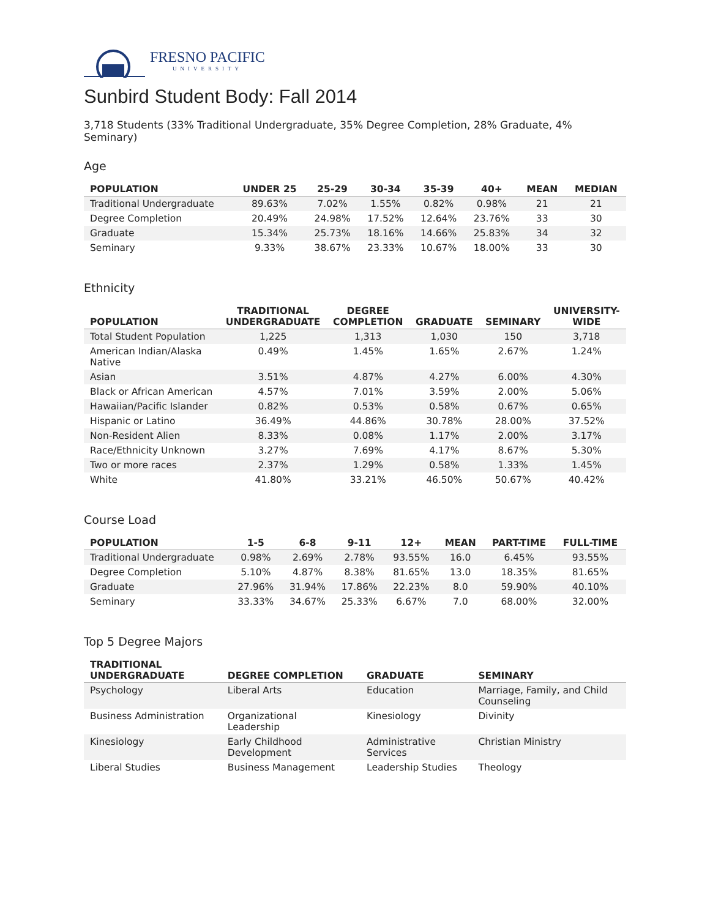FRESNO PACIFIC
UNIVERSITY
Sunbird Student Body: Fall 2014
3,718 Students (33% Traditional Undergraduate, 35% Degree Completion, 28% Graduate, 4% Seminary)
Age
| POPULATION | UNDER 25 | 25-29 | 30-34 | 35-39 | 40+ | MEAN | MEDIAN |
| --- | --- | --- | --- | --- | --- | --- | --- |
| Traditional Undergraduate | 89.63% | 7.02% | 1.55% | 0.82% | 0.98% | 21 | 21 |
| Degree Completion | 20.49% | 24.98% | 17.52% | 12.64% | 23.76% | 33 | 30 |
| Graduate | 15.34% | 25.73% | 18.16% | 14.66% | 25.83% | 34 | 32 |
| Seminary | 9.33% | 38.67% | 23.33% | 10.67% | 18.00% | 33 | 30 |
Ethnicity
| POPULATION | TRADITIONAL UNDERGRADUATE | DEGREE COMPLETION | GRADUATE | SEMINARY | UNIVERSITY- WIDE |
| --- | --- | --- | --- | --- | --- |
| Total Student Population | 1,225 | 1,313 | 1,030 | 150 | 3,718 |
| American Indian/Alaska Native | 0.49% | 1.45% | 1.65% | 2.67% | 1.24% |
| Asian | 3.51% | 4.87% | 4.27% | 6.00% | 4.30% |
| Black or African American | 4.57% | 7.01% | 3.59% | 2.00% | 5.06% |
| Hawaiian/Pacific Islander | 0.82% | 0.53% | 0.58% | 0.67% | 0.65% |
| Hispanic or Latino | 36.49% | 44.86% | 30.78% | 28.00% | 37.52% |
| Non-Resident Alien | 8.33% | 0.08% | 1.17% | 2.00% | 3.17% |
| Race/Ethnicity Unknown | 3.27% | 7.69% | 4.17% | 8.67% | 5.30% |
| Two or more races | 2.37% | 1.29% | 0.58% | 1.33% | 1.45% |
| White | 41.80% | 33.21% | 46.50% | 50.67% | 40.42% |
Course Load
| POPULATION | 1-5 | 6-8 | 9-11 | 12+ | MEAN | PART-TIME | FULL-TIME |
| --- | --- | --- | --- | --- | --- | --- | --- |
| Traditional Undergraduate | 0.98% | 2.69% | 2.78% | 93.55% | 16.0 | 6.45% | 93.55% |
| Degree Completion | 5.10% | 4.87% | 8.38% | 81.65% | 13.0 | 18.35% | 81.65% |
| Graduate | 27.96% | 31.94% | 17.86% | 22.23% | 8.0 | 59.90% | 40.10% |
| Seminary | 33.33% | 34.67% | 25.33% | 6.67% | 7.0 | 68.00% | 32.00% |
Top 5 Degree Majors
| TRADITIONAL UNDERGRADUATE | DEGREE COMPLETION | GRADUATE | SEMINARY |
| --- | --- | --- | --- |
| Psychology | Liberal Arts | Education | Marriage, Family, and Child Counseling |
| Business Administration | Organizational Leadership | Kinesiology | Divinity |
| Kinesiology | Early Childhood Development | Administrative Services | Christian Ministry |
| Liberal Studies | Business Management | Leadership Studies | Theology |